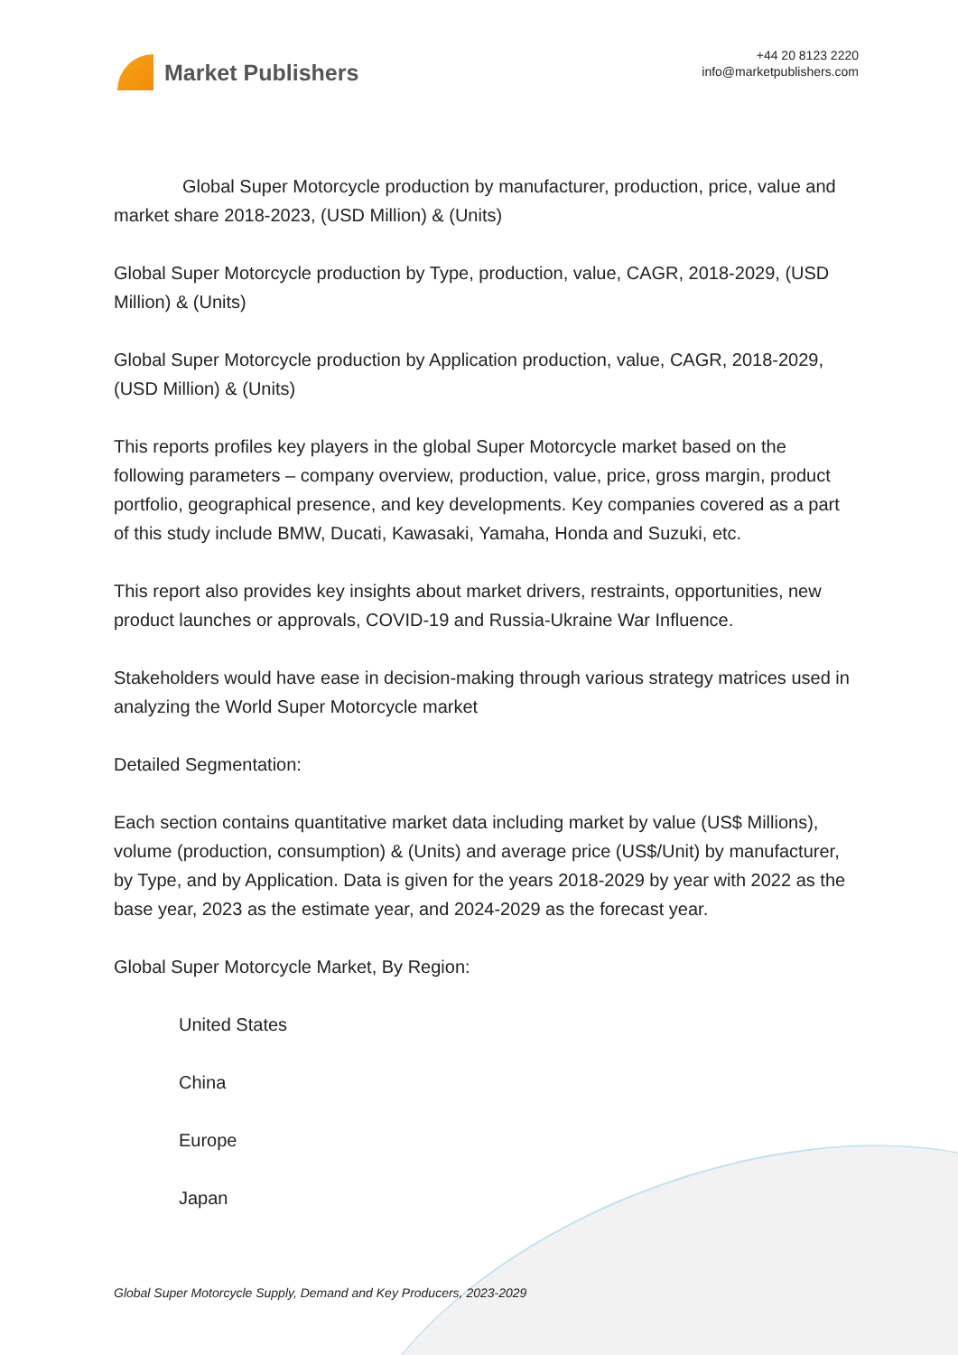Market Publishers
+44 20 8123 2220
info@marketpublishers.com
Global Super Motorcycle production by manufacturer, production, price, value and market share 2018-2023, (USD Million) & (Units)
Global Super Motorcycle production by Type, production, value, CAGR, 2018-2029, (USD Million) & (Units)
Global Super Motorcycle production by Application production, value, CAGR, 2018-2029, (USD Million) & (Units)
This reports profiles key players in the global Super Motorcycle market based on the following parameters – company overview, production, value, price, gross margin, product portfolio, geographical presence, and key developments. Key companies covered as a part of this study include BMW, Ducati, Kawasaki, Yamaha, Honda and Suzuki, etc.
This report also provides key insights about market drivers, restraints, opportunities, new product launches or approvals, COVID-19 and Russia-Ukraine War Influence.
Stakeholders would have ease in decision-making through various strategy matrices used in analyzing the World Super Motorcycle market
Detailed Segmentation:
Each section contains quantitative market data including market by value (US$ Millions), volume (production, consumption) & (Units) and average price (US$/Unit) by manufacturer, by Type, and by Application. Data is given for the years 2018-2029 by year with 2022 as the base year, 2023 as the estimate year, and 2024-2029 as the forecast year.
Global Super Motorcycle Market, By Region:
United States
China
Europe
Japan
Global Super Motorcycle Supply, Demand and Key Producers, 2023-2029